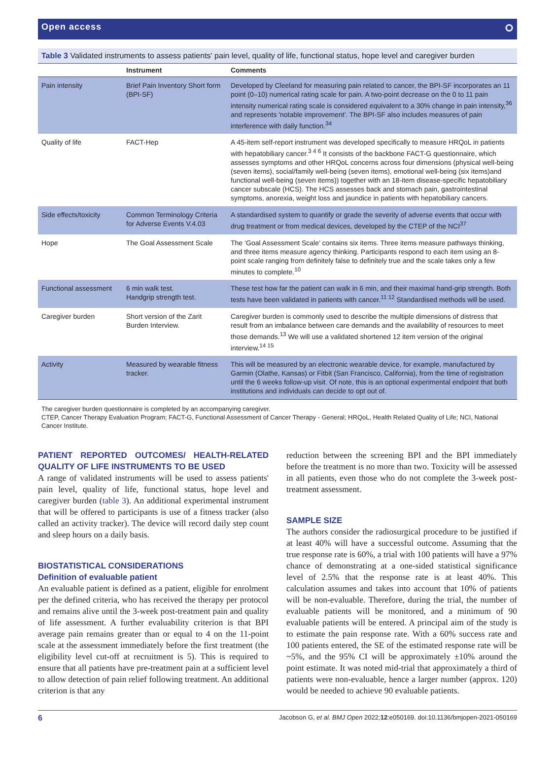Open access ⭘
Table 3 Validated instruments to assess patients' pain level, quality of life, functional status, hope level and caregiver burden
| | Instrument | Comments |
| --- | --- | --- |
| Pain intensity | Brief Pain Inventory Short form (BPI-SF) | Developed by Cleeland for measuring pain related to cancer, the BPI-SF incorporates an 11 point (0–10) numerical rating scale for pain. A two-point decrease on the 0 to 11 pain intensity numerical rating scale is considered equivalent to a 30% change in pain intensity,<sup>36</sup> and represents 'notable improvement'. The BPI-SF also includes measures of pain interference with daily function.<sup>34</sup> |
| Quality of life | FACT-Hep | A 45-item self-report instrument was developed specifically to measure HRQoL in patients with hepatobiliary cancer.<sup>3 4 6</sup> It consists of the backbone FACT-G questionnaire, which assesses symptoms and other HRQoL concerns across four dimensions (physical well-being (seven items), social/family well-being (seven items), emotional well-being (six items)and functional well-being (seven items)) together with an 18-item disease-specific hepatobiliary cancer subscale (HCS). The HCS assesses back and stomach pain, gastrointestinal symptoms, anorexia, weight loss and jaundice in patients with hepatobiliary cancers. |
| Side effects/toxicity | Common Terminology Criteria for Adverse Events V.4.03 | A standardised system to quantify or grade the severity of adverse events that occur with drug treatment or from medical devices, developed by the CTEP of the NCI<sup>37</sup> |
| Hope | The Goal Assessment Scale | The ‘Goal Assessment Scale’ contains six items. Three items measure pathways thinking, and three items measure agency thinking. Participants respond to each item using an 8-point scale ranging from definitely false to definitely true and the scale takes only a few minutes to complete.<sup>10</sup> |
| Functional assessment | 6 min walk test. Handgrip strength test. | These test how far the patient can walk in 6 min, and their maximal hand-grip strength. Both tests have been validated in patients with cancer.<sup>11 12</sup> Standardised methods will be used. |
| Caregiver burden | Short version of the Zarit Burden Interview. | Caregiver burden is commonly used to describe the multiple dimensions of distress that result from an imbalance between care demands and the availability of resources to meet those demands.<sup>13</sup> We will use a validated shortened 12 item version of the original interview.<sup>14 15</sup> |
| Activity | Measured by wearable fitness tracker. | This will be measured by an electronic wearable device, for example, manufactured by Garmin (Olathe, Kansas) or Fitbit (San Francisco, California), from the time of registration until the 6 weeks follow-up visit. Of note, this is an optional experimental endpoint that both institutions and individuals can decide to opt out of. |
The caregiver burden questionnaire is completed by an accompanying caregiver.
CTEP, Cancer Therapy Evaluation Program; FACT-G, Functional Assessment of Cancer Therapy - General; HRQoL, Health Related Quality of Life; NCI, National Cancer Institute.
PATIENT REPORTED OUTCOMES/ HEALTH-RELATED QUALITY OF LIFE INSTRUMENTS TO BE USED
A range of validated instruments will be used to assess patients' pain level, quality of life, functional status, hope level and caregiver burden (table 3). An additional experimental instrument that will be offered to participants is use of a fitness tracker (also called an activity tracker). The device will record daily step count and sleep hours on a daily basis.
BIOSTATISTICAL CONSIDERATIONS
Definition of evaluable patient
An evaluable patient is defined as a patient, eligible for enrolment per the defined criteria, who has received the therapy per protocol and remains alive until the 3-week post-treatment pain and quality of life assessment. A further evaluability criterion is that BPI average pain remains greater than or equal to 4 on the 11-point scale at the assessment immediately before the first treatment (the eligibility level cut-off at recruitment is 5). This is required to ensure that all patients have pre-treatment pain at a sufficient level to allow detection of pain relief following treatment. An additional criterion is that any
reduction between the screening BPI and the BPI immediately before the treatment is no more than two. Toxicity will be assessed in all patients, even those who do not complete the 3-week post-treatment assessment.
SAMPLE SIZE
The authors consider the radiosurgical procedure to be justified if at least 40% will have a successful outcome. Assuming that the true response rate is 60%, a trial with 100 patients will have a 97% chance of demonstrating at a one-sided statistical significance level of 2.5% that the response rate is at least 40%. This calculation assumes and takes into account that 10% of patients will be non-evaluable. Therefore, during the trial, the number of evaluable patients will be monitored, and a minimum of 90 evaluable patients will be entered. A principal aim of the study is to estimate the pain response rate. With a 60% success rate and 100 patients entered, the SE of the estimated response rate will be ~5%, and the 95% CI will be approximately ±10% around the point estimate. It was noted mid-trial that approximately a third of patients were non-evaluable, hence a larger number (approx. 120) would be needed to achieve 90 evaluable patients.
6 Jacobson G, et al. BMJ Open 2022;12:e050169. doi:10.1136/bmjopen-2021-050169